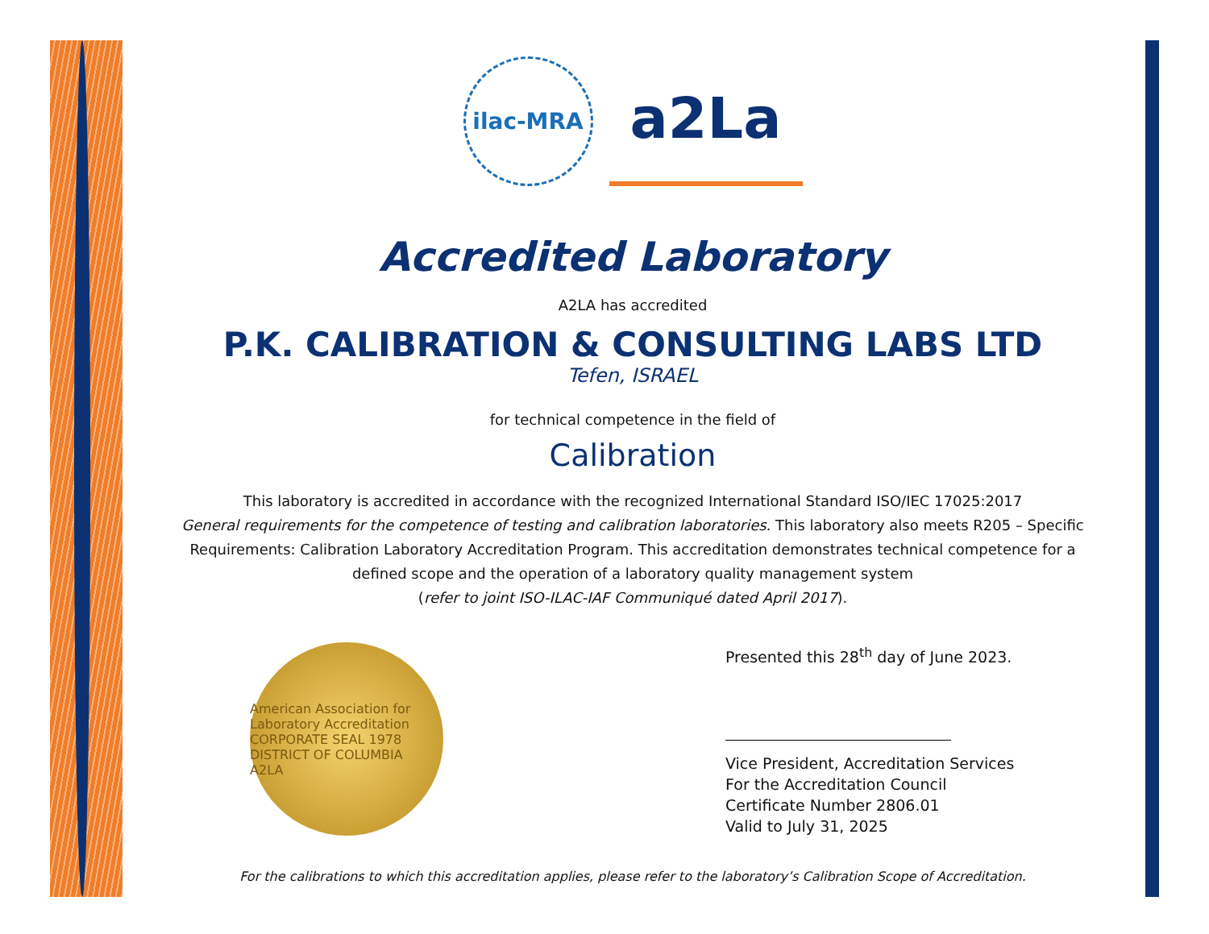ilac-MRA
a2La
Accredited Laboratory
A2LA has accredited
P.K. CALIBRATION & CONSULTING LABS LTD
Tefen, ISRAEL
for technical competence in the field of
Calibration
This laboratory is accredited in accordance with the recognized International Standard ISO/IEC 17025:2017
General requirements for the competence of testing and calibration laboratories. This laboratory also meets R205 – Specific Requirements: Calibration Laboratory Accreditation Program. This accreditation demonstrates technical competence for a defined scope and the operation of a laboratory quality management system
(refer to joint ISO-ILAC-IAF Communiqué dated April 2017).
American Association for Laboratory Accreditation
CORPORATE SEAL 1978
DISTRICT OF COLUMBIA
A2LA
Presented this 28<sup>th</sup> day of June 2023.
Vice President, Accreditation Services
For the Accreditation Council
Certificate Number 2806.01
Valid to July 31, 2025
For the calibrations to which this accreditation applies, please refer to the laboratory’s Calibration Scope of Accreditation.